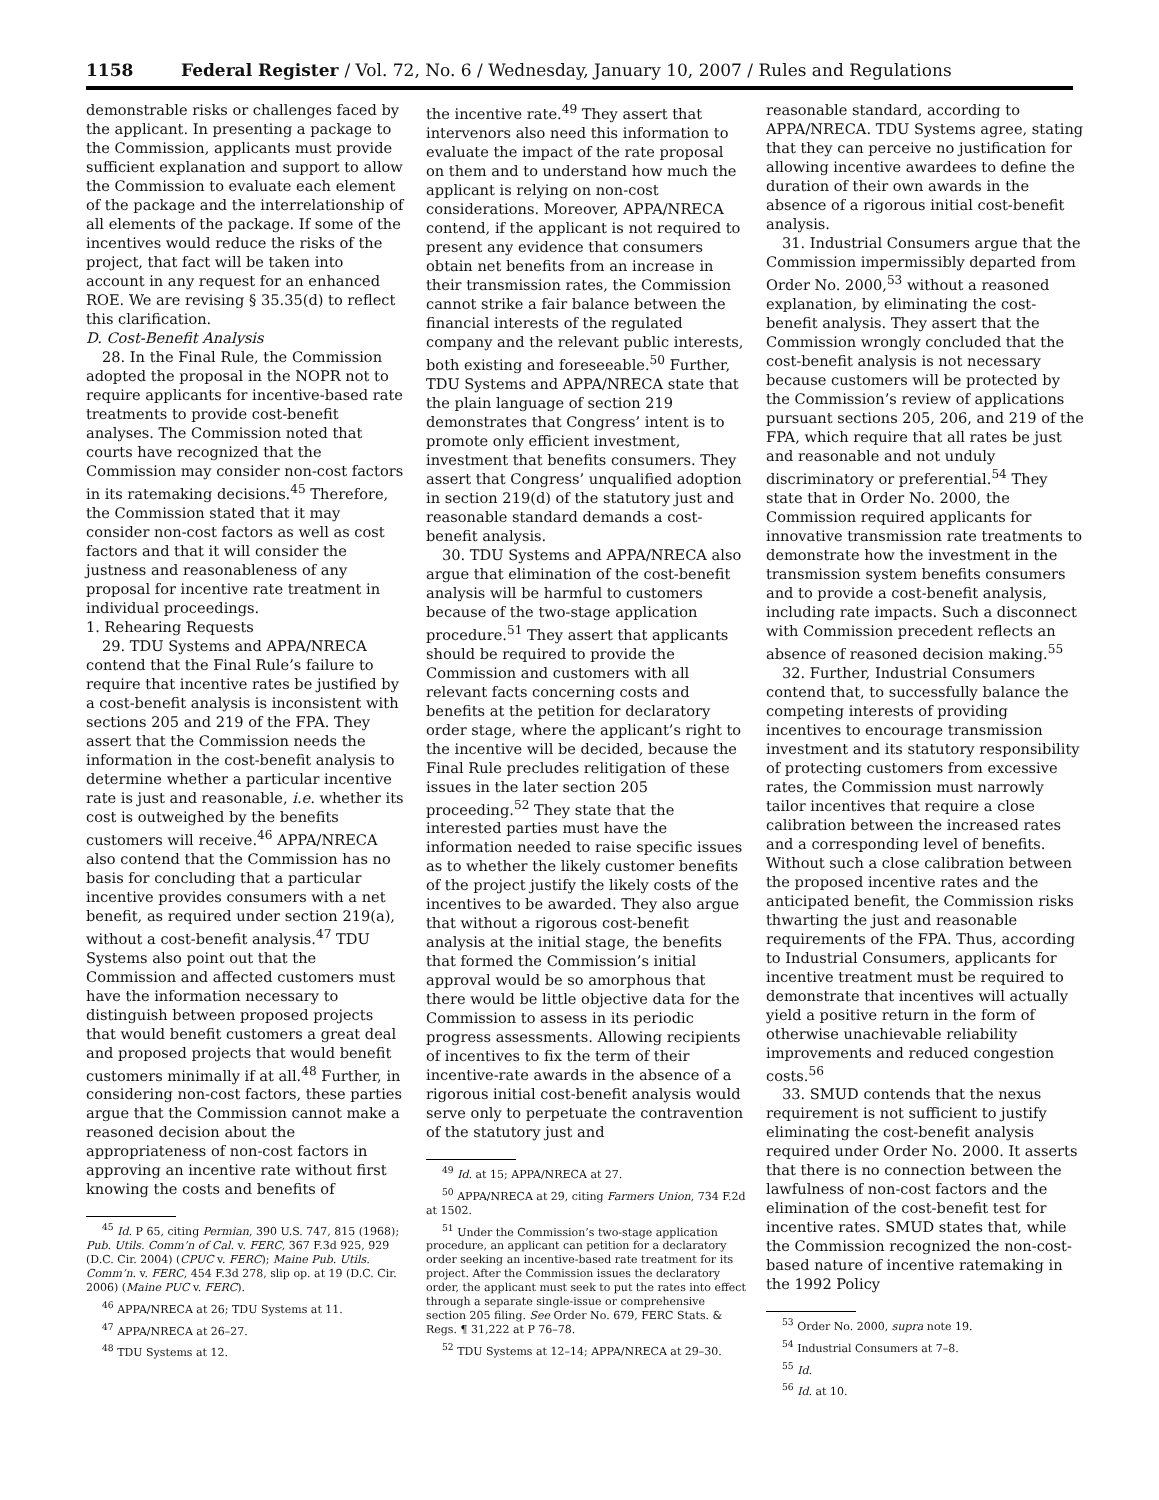1158 Federal Register / Vol. 72, No. 6 / Wednesday, January 10, 2007 / Rules and Regulations
demonstrable risks or challenges faced by the applicant. In presenting a package to the Commission, applicants must provide sufficient explanation and support to allow the Commission to evaluate each element of the package and the interrelationship of all elements of the package. If some of the incentives would reduce the risks of the project, that fact will be taken into account in any request for an enhanced ROE. We are revising § 35.35(d) to reflect this clarification.
D. Cost-Benefit Analysis
28. In the Final Rule, the Commission adopted the proposal in the NOPR not to require applicants for incentive-based rate treatments to provide cost-benefit analyses. The Commission noted that courts have recognized that the Commission may consider non-cost factors in its ratemaking decisions.<sup>45</sup> Therefore, the Commission stated that it may consider non-cost factors as well as cost factors and that it will consider the justness and reasonableness of any proposal for incentive rate treatment in individual proceedings.
1. Rehearing Requests
29. TDU Systems and APPA/NRECA contend that the Final Rule’s failure to require that incentive rates be justified by a cost-benefit analysis is inconsistent with sections 205 and 219 of the FPA. They assert that the Commission needs the information in the cost-benefit analysis to determine whether a particular incentive rate is just and reasonable, i.e. whether its cost is outweighed by the benefits customers will receive.<sup>46</sup> APPA/NRECA also contend that the Commission has no basis for concluding that a particular incentive provides consumers with a net benefit, as required under section 219(a), without a cost-benefit analysis.<sup>47</sup> TDU Systems also point out that the Commission and affected customers must have the information necessary to distinguish between proposed projects that would benefit customers a great deal and proposed projects that would benefit customers minimally if at all.<sup>48</sup> Further, in considering non-cost factors, these parties argue that the Commission cannot make a reasoned decision about the appropriateness of non-cost factors in approving an incentive rate without first knowing the costs and benefits of
<sup>45</sup> Id. P 65, citing Permian, 390 U.S. 747, 815 (1968); Pub. Utils. Comm’n of Cal. v. FERC, 367 F.3d 925, 929 (D.C. Cir. 2004) (CPUC v. FERC); Maine Pub. Utils. Comm’n. v. FERC, 454 F.3d 278, slip op. at 19 (D.C. Cir. 2006) (Maine PUC v. FERC).
<sup>46</sup> APPA/NRECA at 26; TDU Systems at 11.
<sup>47</sup> APPA/NRECA at 26–27.
<sup>48</sup> TDU Systems at 12.
the incentive rate.<sup>49</sup> They assert that intervenors also need this information to evaluate the impact of the rate proposal on them and to understand how much the applicant is relying on non-cost considerations. Moreover, APPA/NRECA contend, if the applicant is not required to present any evidence that consumers obtain net benefits from an increase in their transmission rates, the Commission cannot strike a fair balance between the financial interests of the regulated company and the relevant public interests, both existing and foreseeable.<sup>50</sup> Further, TDU Systems and APPA/NRECA state that the plain language of section 219 demonstrates that Congress’ intent is to promote only efficient investment, investment that benefits consumers. They assert that Congress’ unqualified adoption in section 219(d) of the statutory just and reasonable standard demands a cost-benefit analysis.
30. TDU Systems and APPA/NRECA also argue that elimination of the cost-benefit analysis will be harmful to customers because of the two-stage application procedure.<sup>51</sup> They assert that applicants should be required to provide the Commission and customers with all relevant facts concerning costs and benefits at the petition for declaratory order stage, where the applicant’s right to the incentive will be decided, because the Final Rule precludes relitigation of these issues in the later section 205 proceeding.<sup>52</sup> They state that the interested parties must have the information needed to raise specific issues as to whether the likely customer benefits of the project justify the likely costs of the incentives to be awarded. They also argue that without a rigorous cost-benefit analysis at the initial stage, the benefits that formed the Commission’s initial approval would be so amorphous that there would be little objective data for the Commission to assess in its periodic progress assessments. Allowing recipients of incentives to fix the term of their incentive-rate awards in the absence of a rigorous initial cost-benefit analysis would serve only to perpetuate the contravention of the statutory just and
<sup>49</sup> Id. at 15; APPA/NRECA at 27.
<sup>50</sup> APPA/NRECA at 29, citing Farmers Union, 734 F.2d at 1502.
<sup>51</sup> Under the Commission’s two-stage application procedure, an applicant can petition for a declaratory order seeking an incentive-based rate treatment for its project. After the Commission issues the declaratory order, the applicant must seek to put the rates into effect through a separate single-issue or comprehensive section 205 filing. See Order No. 679, FERC Stats. & Regs. ¶ 31,222 at P 76–78.
<sup>52</sup> TDU Systems at 12–14; APPA/NRECA at 29–30.
reasonable standard, according to APPA/NRECA. TDU Systems agree, stating that they can perceive no justification for allowing incentive awardees to define the duration of their own awards in the absence of a rigorous initial cost-benefit analysis.
31. Industrial Consumers argue that the Commission impermissibly departed from Order No. 2000,<sup>53</sup> without a reasoned explanation, by eliminating the cost-benefit analysis. They assert that the Commission wrongly concluded that the cost-benefit analysis is not necessary because customers will be protected by the Commission’s review of applications pursuant sections 205, 206, and 219 of the FPA, which require that all rates be just and reasonable and not unduly discriminatory or preferential.<sup>54</sup> They state that in Order No. 2000, the Commission required applicants for innovative transmission rate treatments to demonstrate how the investment in the transmission system benefits consumers and to provide a cost-benefit analysis, including rate impacts. Such a disconnect with Commission precedent reflects an absence of reasoned decision making.<sup>55</sup>
32. Further, Industrial Consumers contend that, to successfully balance the competing interests of providing incentives to encourage transmission investment and its statutory responsibility of protecting customers from excessive rates, the Commission must narrowly tailor incentives that require a close calibration between the increased rates and a corresponding level of benefits. Without such a close calibration between the proposed incentive rates and the anticipated benefit, the Commission risks thwarting the just and reasonable requirements of the FPA. Thus, according to Industrial Consumers, applicants for incentive treatment must be required to demonstrate that incentives will actually yield a positive return in the form of otherwise unachievable reliability improvements and reduced congestion costs.<sup>56</sup>
33. SMUD contends that the nexus requirement is not sufficient to justify eliminating the cost-benefit analysis required under Order No. 2000. It asserts that there is no connection between the lawfulness of non-cost factors and the elimination of the cost-benefit test for incentive rates. SMUD states that, while the Commission recognized the non-cost-based nature of incentive ratemaking in the 1992 Policy
<sup>53</sup> Order No. 2000, supra note 19.
<sup>54</sup> Industrial Consumers at 7–8.
<sup>55</sup> Id.
<sup>56</sup> Id. at 10.